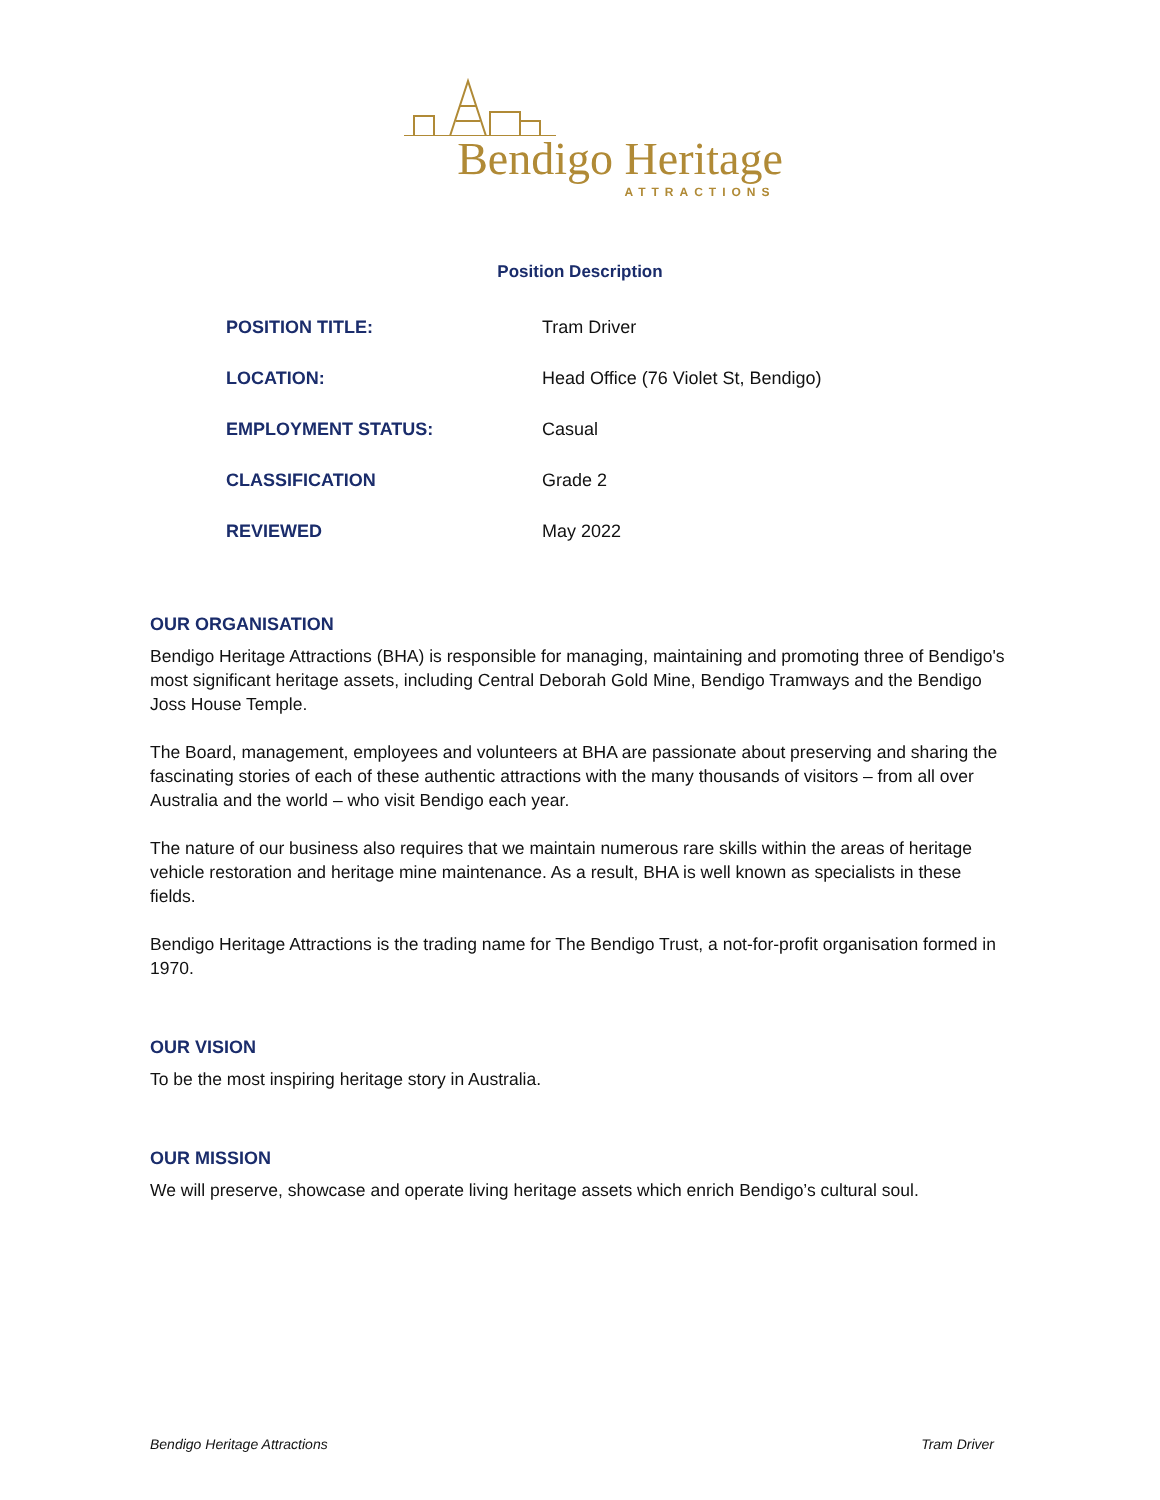Bendigo Heritage
ATTRACTIONS
Position Description
| POSITION TITLE: | Tram Driver |
| LOCATION: | Head Office (76 Violet St, Bendigo) |
| EMPLOYMENT STATUS: | Casual |
| CLASSIFICATION | Grade 2 |
| REVIEWED | May 2022 |
OUR ORGANISATION
Bendigo Heritage Attractions (BHA) is responsible for managing, maintaining and promoting three of Bendigo's most significant heritage assets, including Central Deborah Gold Mine, Bendigo Tramways and the Bendigo Joss House Temple.
The Board, management, employees and volunteers at BHA are passionate about preserving and sharing the fascinating stories of each of these authentic attractions with the many thousands of visitors – from all over Australia and the world – who visit Bendigo each year.
The nature of our business also requires that we maintain numerous rare skills within the areas of heritage vehicle restoration and heritage mine maintenance. As a result, BHA is well known as specialists in these fields.
Bendigo Heritage Attractions is the trading name for The Bendigo Trust, a not-for-profit organisation formed in 1970.
OUR VISION
To be the most inspiring heritage story in Australia.
OUR MISSION
We will preserve, showcase and operate living heritage assets which enrich Bendigo’s cultural soul.
Bendigo Heritage Attractions Tram Driver